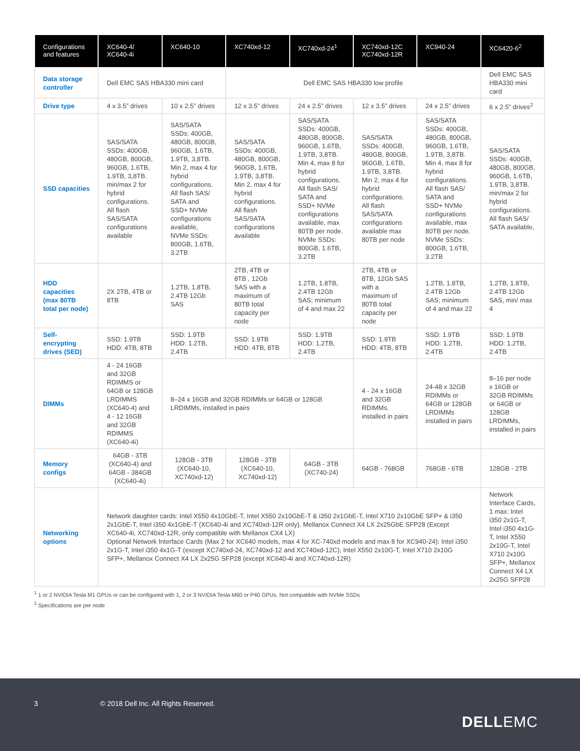| Configurations and features | XC640-4/ XC640-4i | XC640-10 | XC740xd-12 | XC740xd-24<sup>1</sup> | XC740xd-12C XC740xd-12R | XC940-24 | XC6420-6<sup>2</sup> |
| --- | --- | --- | --- | --- | --- | --- | --- |
| Data storage controller | Dell EMC SAS HBA330 mini card | | Dell EMC SAS HBA330 low profile | | | | Dell EMC SAS HBA330 mini card |
| Drive type | 4 x 3.5” drives | 10 x 2.5” drives | 12 x 3.5” drives | 24 x 2.5” drives | 12 x 3.5” drives | 24 x 2.5” drives | 6 x 2.5” drives<sup>2</sup> |
| SSD capacities | SAS/SATA SSDs: 400GB, 480GB, 800GB, 960GB, 1.6TB, 1.9TB, 3,8TB. min/max 2 for hybrid configurations. All flash SAS/SATA configurations available | SAS/SATA SSDs: 400GB, 480GB, 800GB, 960GB, 1.6TB, 1.9TB, 3,8TB. Min 2, max 4 for hybrid configurations. All flash SAS/ SATA and SSD+ NVMe configurations available, NVMe SSDs: 800GB, 1.6TB, 3.2TB | SAS/SATA SSDs: 400GB, 480GB, 800GB, 960GB, 1.6TB, 1.9TB, 3,8TB. Min 2, max 4 for hybrid configurations. All flash SAS/SATA configurations available | SAS/SATA SSDs: 400GB, 480GB, 800GB, 960GB, 1.6TB, 1.9TB, 3,8TB. Min 4, max 8 for hybrid configurations. All flash SAS/ SATA and SSD+ NVMe configurations available, max 80TB per node. NVMe SSDs: 800GB, 1.6TB, 3.2TB | SAS/SATA SSDs: 400GB, 480GB, 800GB, 960GB, 1.6TB, 1.9TB, 3,8TB. Min 2, max 4 for hybrid configurations. All flash SAS/SATA configurations available max 80TB per node | SAS/SATA SSDs: 400GB, 480GB, 800GB, 960GB, 1.6TB, 1.9TB, 3,8TB. Min 4, max 8 for hybrid configurations. All flash SAS/ SATA and SSD+ NVMe configurations available, max 80TB per node. NVMe SSDs: 800GB, 1.6TB, 3.2TB | SAS/SATA SSDs: 400GB, 480GB, 800GB, 960GB, 1.6TB, 1.9TB, 3,8TB. min/max 2 for hybrid configurations. All flash SAS/ SATA available, |
| HDD capacities (max 80TB total per node) | 2X 2TB, 4TB or 8TB | 1.2TB, 1.8TB, 2.4TB 12Gb SAS | 2TB, 4TB or 8TB , 12Gb SAS with a maximum of 80TB total capacity per node | 1.2TB, 1.8TB, 2.4TB 12Gb SAS; minimum of 4 and max 22 | 2TB, 4TB or 8TB, 12Gb SAS with a maximum of 80TB total capacity per node | 1.2TB, 1.8TB, 2.4TB 12Gb SAS; minimum of 4 and max 22 | 1.2TB, 1.8TB, 2.4TB 12Gb SAS, min/ max 4 |
| Self-encrypting drives (SED) | SSD: 1.9TB HDD: 4TB, 8TB | SSD: 1.9TB HDD: 1.2TB, 2.4TB | SSD: 1.9TB HDD: 4TB, 8TB | SSD: 1.9TB HDD: 1.2TB, 2.4TB | SSD: 1.9TB HDD: 4TB, 8TB | SSD: 1.9TB HDD: 1.2TB, 2.4TB | SSD: 1.9TB HDD: 1.2TB, 2.4TB |
| DIMMs | 4 - 24 16GB and 32GB RDIMMS or 64GB or 128GB LRDIMMS (XC640-4) and 4 - 12 16GB and 32GB RDIMMS (XC640-4i) | 8–24 x 16GB and 32GB RDIMMs or 64GB or 128GB LRDIMMs, installed in pairs | | | 4 - 24 x 16GB and 32GB RDIMMs. installed in pairs | 24-48 x 32GB RDIMMs or 64GB or 128GB LRDIMMs installed in pairs | 8–16 per node x 16GB or 32GB RDIMMs or 64GB or 128GB LRDIMMs, installed in pairs |
| Memory configs | 64GB - 3TB (XC640-4) and 64GB - 384GB (XC640-4i) | 128GB - 3TB (XC640-10, XC740xd-12) | 128GB - 3TB (XC640-10, XC740xd-12) | 64GB - 3TB (XC740-24) | 64GB - 768GB | 768GB - 6TB | 128GB - 2TB |
| Networking options | Network daughter cards: Intel X550 4x10GbE-T, Intel X550 2x10GbE-T & i350 2x1GbE-T, Intel X710 2x10GbE SFP+ & i350 2x1GbE-T, Intel i350 4x1GbE-T (XC640-4i and XC740xd-12R only). Mellanox Connect X4 LX 2x25GbE SFP28 (Except XC640-4i, XC740xd-12R, only compatible with Mellanox CX4 LX) Optional Network Interface Cards (Max 2 for XC640 models, max 4 for XC-740xd models and max 8 for XC940-24): Intel i350 2x1G-T, Intel i350 4x1G-T (except XC740xd-24, XC740xd-12 and XC740xd-12C), Intel X550 2x10G-T, Intel X710 2x10G SFP+, Mellanox Connect X4 LX 2x25G SFP28 (except XC640-4i and XC740xd-12R) | | | | | | Network Interface Cards, 1 max: Intel i350 2x1G-T, Intel i350 4x1G-T, Intel X550 2x10G-T, Intel X710 2x10G SFP+, Mellanox Connect X4 LX 2x25G SFP28 |
<sup>1</sup> 1 or 2 NVIDIA Tesla M1 GPUs or can be configured with 1, 2 or 3 NVIDIA Tesla M60 or P40 GPUs. Not compatible with NVMe SSDs
<sup>2</sup> Specifications are per node
3 © 2018 Dell Inc. All Rights Reserved.
DELLEMC